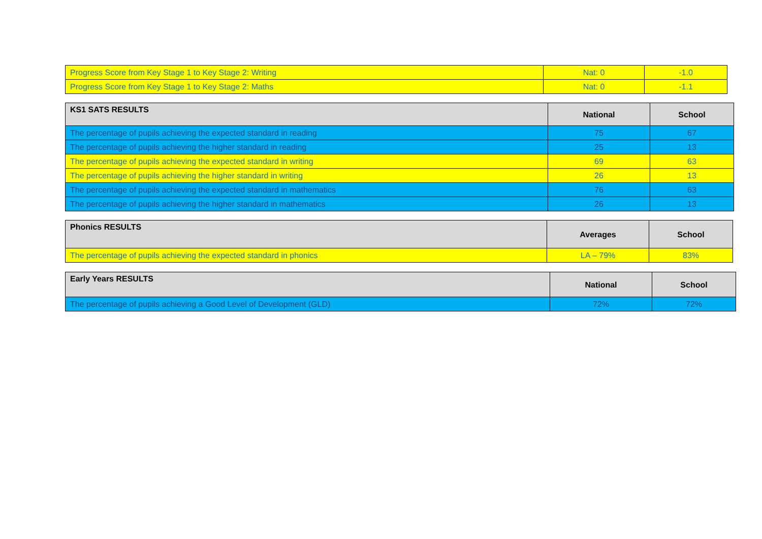| Progress Score from Key Stage 1 to Key Stage 2: Writing | Nat: 0 | -1.0 |
| Progress Score from Key Stage 1 to Key Stage 2: Maths | Nat: 0 | -1.1 |
| KS1 SATS RESULTS | National | School |
| --- | --- | --- |
| The percentage of pupils achieving the expected standard in reading | 75 | 67 |
| The percentage of pupils achieving the higher standard in reading | 25 | 13 |
| The percentage of pupils achieving the expected standard in writing | 69 | 63 |
| The percentage of pupils achieving the higher standard in writing | 26 | 13 |
| The percentage of pupils achieving the expected standard in mathematics | 76 | 63 |
| The percentage of pupils achieving the higher standard in mathematics | 26 | 13 |
| Phonics RESULTS | Averages | School |
| --- | --- | --- |
| The percentage of pupils achieving the expected standard in phonics | LA – 79% | 83% |
| Early Years RESULTS | National | School |
| --- | --- | --- |
| The percentage of pupils achieving a Good Level of Development (GLD) | 72% | 72% |